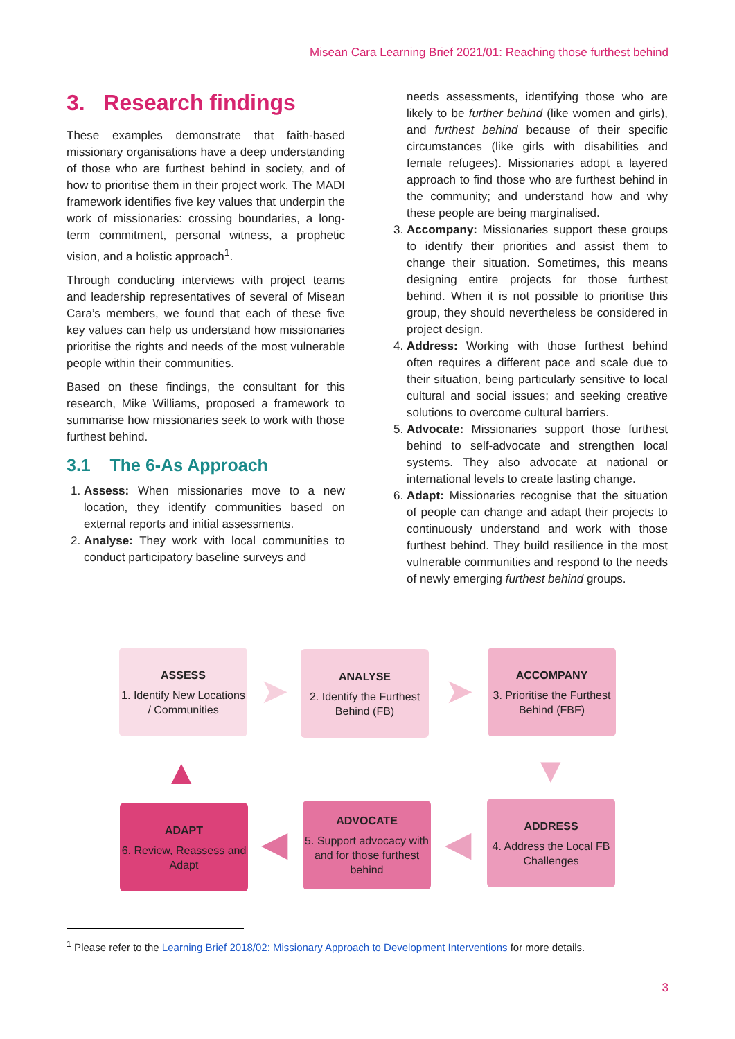Misean Cara Learning Brief 2021/01: Reaching those furthest behind
3. Research findings
These examples demonstrate that faith-based missionary organisations have a deep understanding of those who are furthest behind in society, and of how to prioritise them in their project work. The MADI framework identifies five key values that underpin the work of missionaries: crossing boundaries, a long-term commitment, personal witness, a prophetic vision, and a holistic approach<sup>1</sup>.
Through conducting interviews with project teams and leadership representatives of several of Misean Cara’s members, we found that each of these five key values can help us understand how missionaries prioritise the rights and needs of the most vulnerable people within their communities.
Based on these findings, the consultant for this research, Mike Williams, proposed a framework to summarise how missionaries seek to work with those furthest behind.
3.1 The 6-As Approach
1. Assess: When missionaries move to a new location, they identify communities based on external reports and initial assessments.
2. Analyse: They work with local communities to conduct participatory baseline surveys and
needs assessments, identifying those who are likely to be further behind (like women and girls), and furthest behind because of their specific circumstances (like girls with disabilities and female refugees). Missionaries adopt a layered approach to find those who are furthest behind in the community; and understand how and why these people are being marginalised.
3. Accompany: Missionaries support these groups to identify their priorities and assist them to change their situation. Sometimes, this means designing entire projects for those furthest behind. When it is not possible to prioritise this group, they should nevertheless be considered in project design.
4. Address: Working with those furthest behind often requires a different pace and scale due to their situation, being particularly sensitive to local cultural and social issues; and seeking creative solutions to overcome cultural barriers.
5. Advocate: Missionaries support those furthest behind to self-advocate and strengthen local systems. They also advocate at national or international levels to create lasting change.
6. Adapt: Missionaries recognise that the situation of people can change and adapt their projects to continuously understand and work with those furthest behind. They build resilience in the most vulnerable communities and respond to the needs of newly emerging furthest behind groups.
ASSESS
1. Identify New Locations / Communities
➤
ANALYSE
2. Identify the Furthest Behind (FB)
➤
ACCOMPANY
3. Prioritise the Furthest Behind (FBF)
▼
ADDRESS
4. Address the Local FB Challenges
◀
ADVOCATE
5. Support advocacy with and for those furthest behind
◀
ADAPT
6. Review, Reassess and Adapt
▲
<sup>1</sup> Please refer to the Learning Brief 2018/02: Missionary Approach to Development Interventions for more details.
3